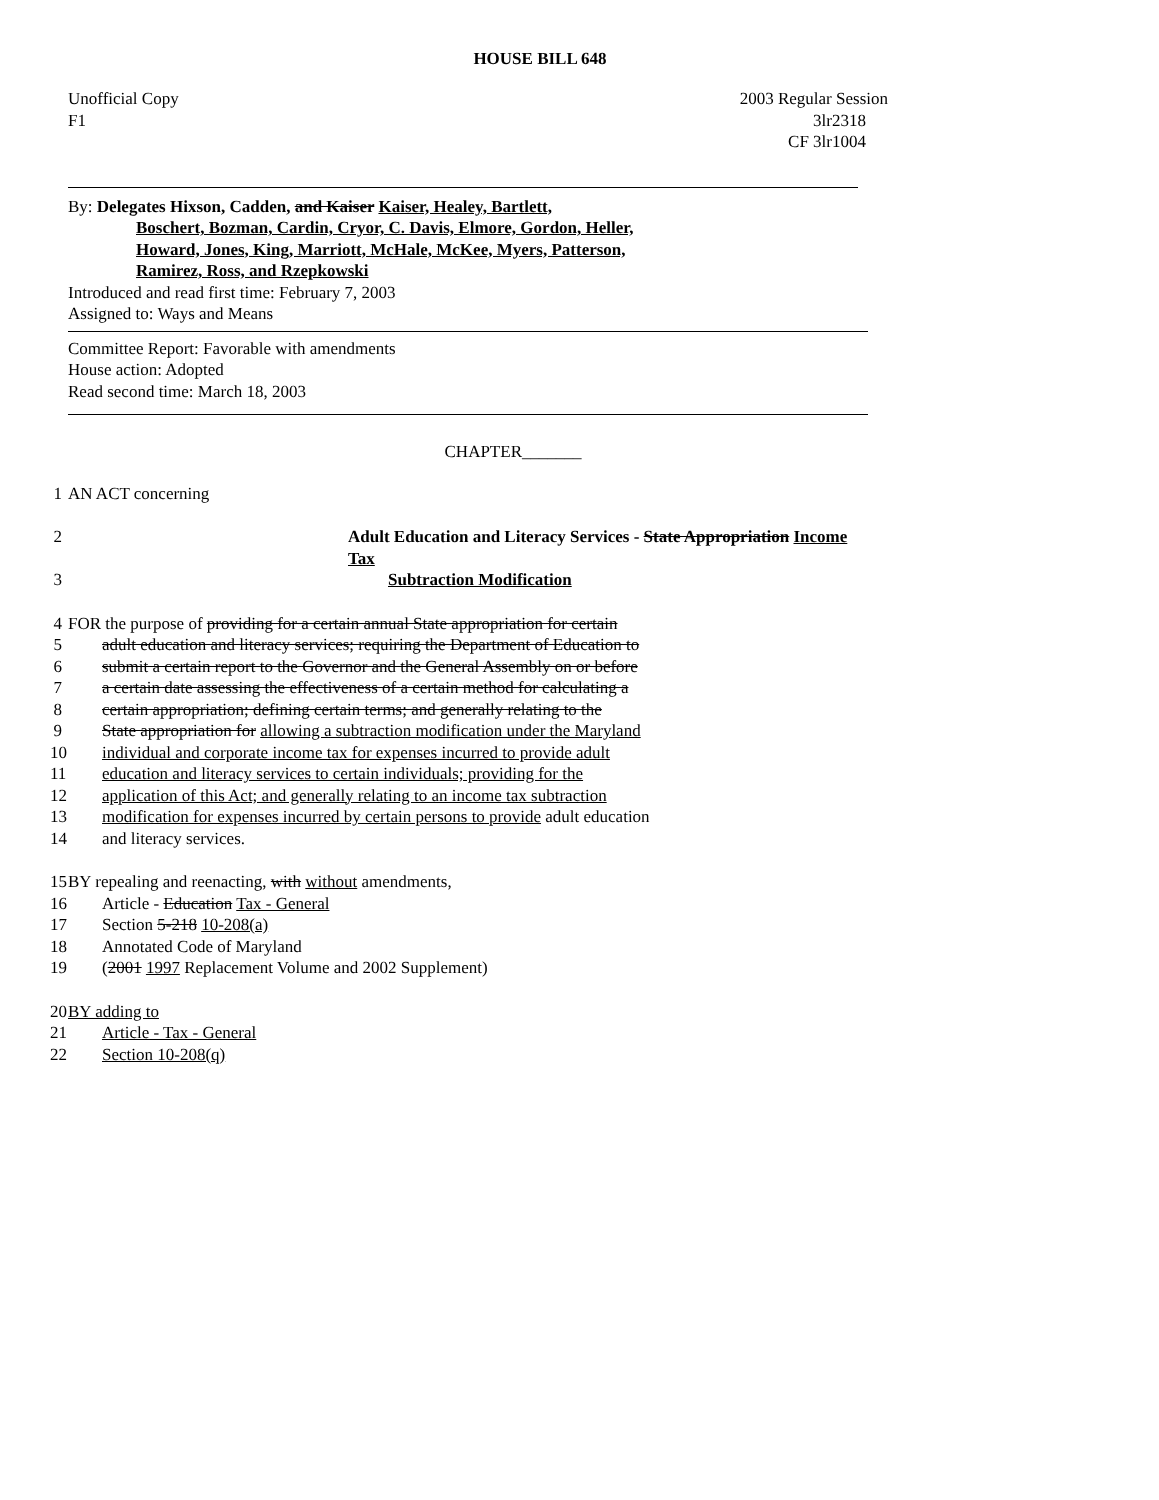HOUSE BILL 648
Unofficial Copy 2003 Regular Session
F1 3lr2318
CF 3lr1004
By: Delegates Hixson, Cadden, and Kaiser Kaiser, Healey, Bartlett,
Boschert, Bozman, Cardin, Cryor, C. Davis, Elmore, Gordon, Heller,
Howard, Jones, King, Marriott, McHale, McKee, Myers, Patterson,
Ramirez, Ross, and Rzepkowski
Introduced and read first time: February 7, 2003
Assigned to: Ways and Means
Committee Report: Favorable with amendments
House action: Adopted
Read second time: March 18, 2003
CHAPTER_______
1 AN ACT concerning
2 Adult Education and Literacy Services - State Appropriation Income Tax
3 Subtraction Modification
4 FOR the purpose of providing for a certain annual State appropriation for certain
5 adult education and literacy services; requiring the Department of Education to
6 submit a certain report to the Governor and the General Assembly on or before
7 a certain date assessing the effectiveness of a certain method for calculating a
8 certain appropriation; defining certain terms; and generally relating to the
9 State appropriation for allowing a subtraction modification under the Maryland
10 individual and corporate income tax for expenses incurred to provide adult
11 education and literacy services to certain individuals; providing for the
12 application of this Act; and generally relating to an income tax subtraction
13 modification for expenses incurred by certain persons to provide adult education
14 and literacy services.
15 BY repealing and reenacting, with without amendments,
16 Article - Education Tax - General
17 Section 5-218 10-208(a)
18 Annotated Code of Maryland
19 (2001 1997 Replacement Volume and 2002 Supplement)
20 BY adding to
21 Article - Tax - General
22 Section 10-208(q)